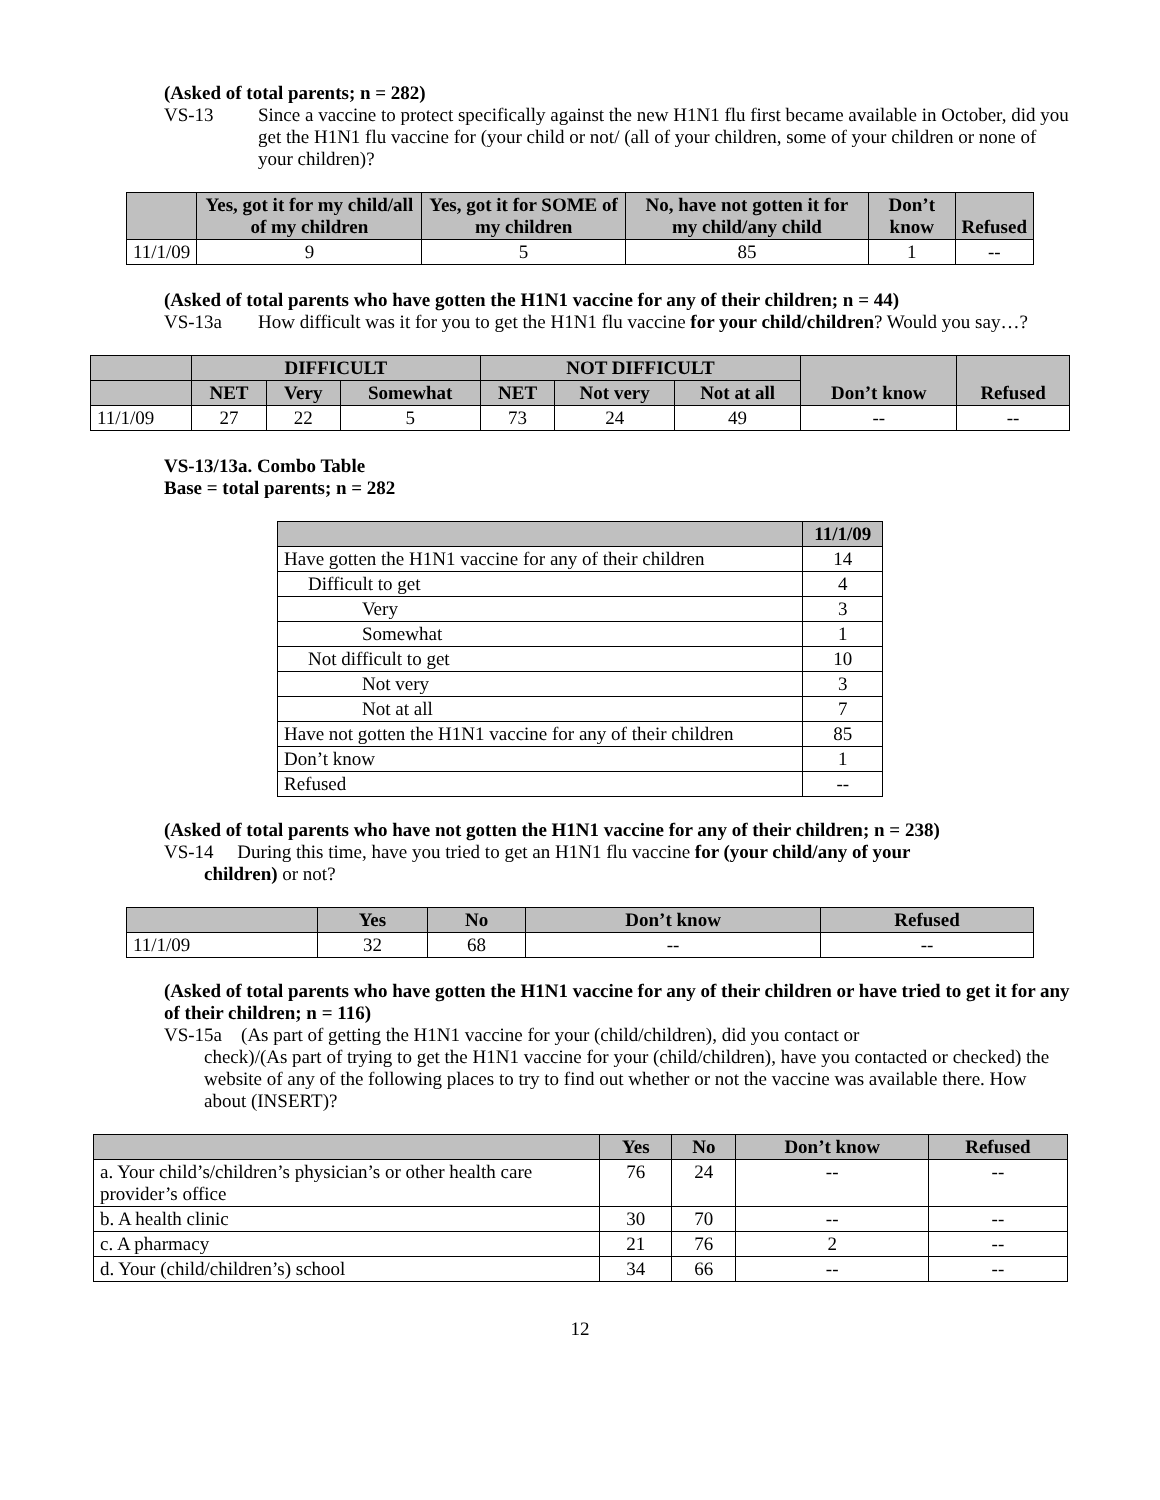(Asked of total parents; n = 282)
VS-13 Since a vaccine to protect specifically against the new H1N1 flu first became available in October, did you get the H1N1 flu vaccine for (your child or not/ (all of your children, some of your children or none of your children)?
| | Yes, got it for my child/all of my children | Yes, got it for SOME of my children | No, have not gotten it for my child/any child | Don’t know | Refused |
| --- | --- | --- | --- | --- | --- |
| 11/1/09 | 9 | 5 | 85 | 1 | -- |
(Asked of total parents who have gotten the H1N1 vaccine for any of their children; n = 44)
VS-13a How difficult was it for you to get the H1N1 flu vaccine for your child/children? Would you say…?
| | DIFFICULT | | | NOT DIFFICULT | | | Don’t know | Refused |
| --- | --- | --- | --- | --- | --- | --- | --- | --- |
| | NET | Very | Somewhat | NET | Not very | Not at all | | |
| 11/1/09 | 27 | 22 | 5 | 73 | 24 | 49 | -- | -- |
VS-13/13a. Combo Table
Base = total parents; n = 282
| | 11/1/09 |
| --- | --- |
| Have gotten the H1N1 vaccine for any of their children | 14 |
| Difficult to get | 4 |
| Very | 3 |
| Somewhat | 1 |
| Not difficult to get | 10 |
| Not very | 3 |
| Not at all | 7 |
| Have not gotten the H1N1 vaccine for any of their children | 85 |
| Don’t know | 1 |
| Refused | -- |
(Asked of total parents who have not gotten the H1N1 vaccine for any of their children; n = 238)
VS-14 During this time, have you tried to get an H1N1 flu vaccine for (your child/any of your
children) or not?
| | Yes | No | Don’t know | Refused |
| --- | --- | --- | --- | --- |
| 11/1/09 | 32 | 68 | -- | -- |
(Asked of total parents who have gotten the H1N1 vaccine for any of their children or have tried to get it for any of their children; n = 116)
VS-15a (As part of getting the H1N1 vaccine for your (child/children), did you contact or
check)/(As part of trying to get the H1N1 vaccine for your (child/children), have you contacted or checked) the website of any of the following places to try to find out whether or not the vaccine was available there. How about (INSERT)?
| | Yes | No | Don’t know | Refused |
| --- | --- | --- | --- | --- |
| a. Your child’s/children’s physician’s or other health care provider’s office | 76 | 24 | -- | -- |
| b. A health clinic | 30 | 70 | -- | -- |
| c. A pharmacy | 21 | 76 | 2 | -- |
| d. Your (child/children’s) school | 34 | 66 | -- | -- |
12